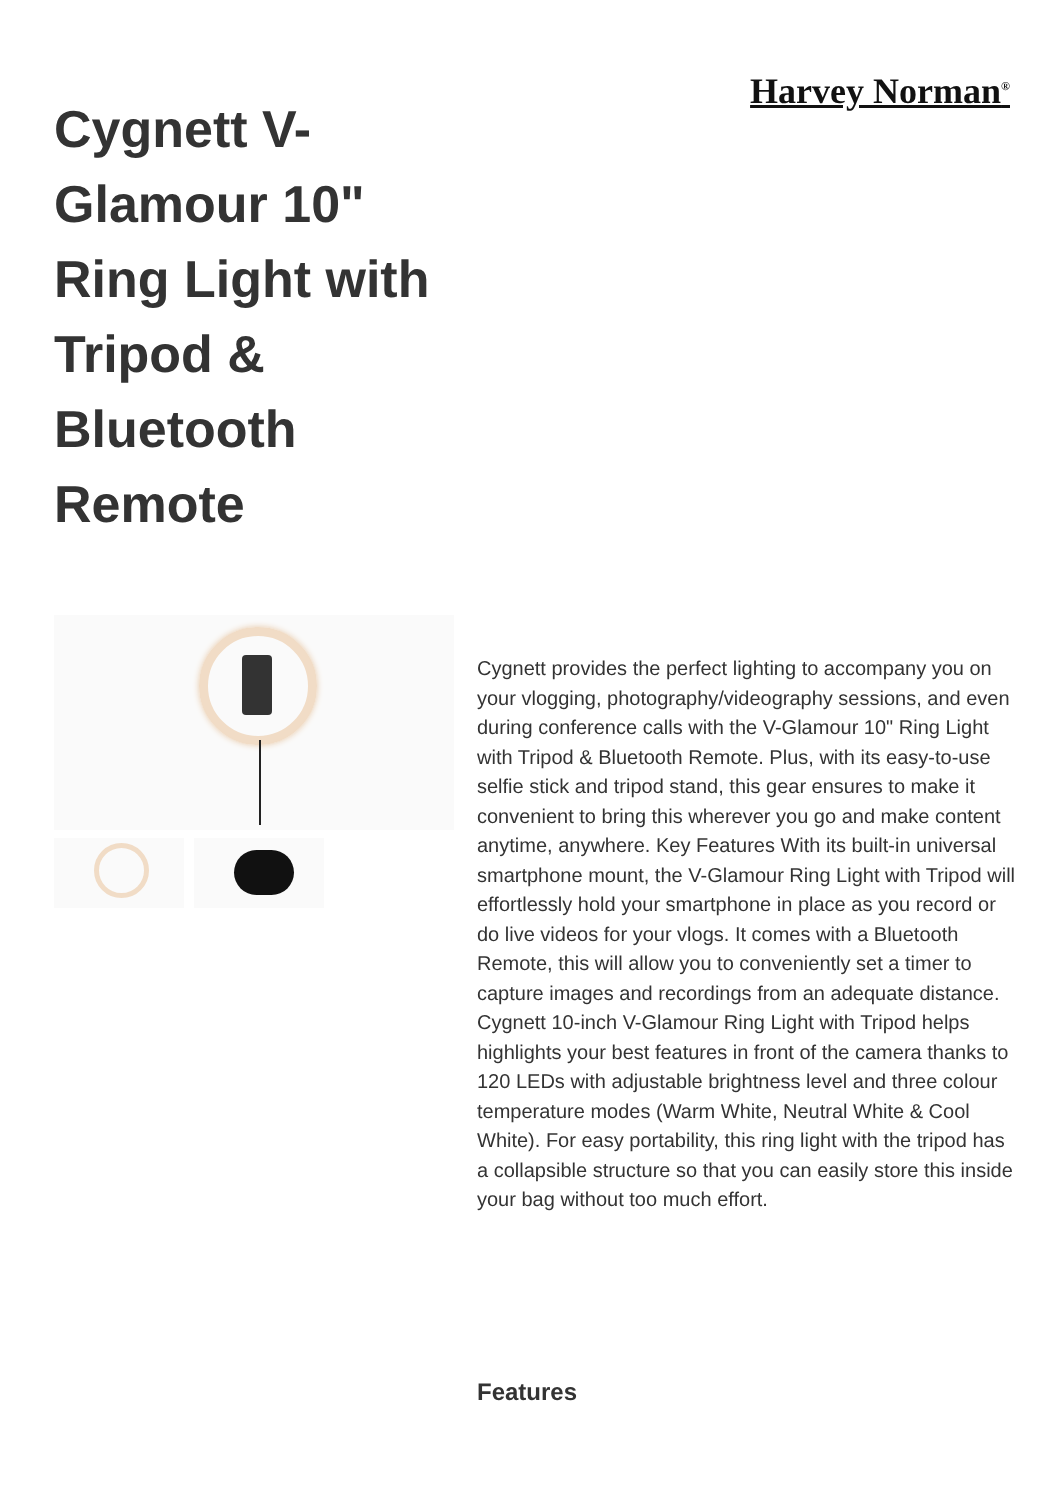Harvey Norman<sup>®</sup>
Cygnett V-Glamour 10" Ring Light with Tripod & Bluetooth Remote
Cygnett provides the perfect lighting to accompany you on your vlogging, photography/videography sessions, and even during conference calls with the V-Glamour 10" Ring Light with Tripod & Bluetooth Remote. Plus, with its easy-to-use selfie stick and tripod stand, this gear ensures to make it convenient to bring this wherever you go and make content anytime, anywhere. Key Features With its built-in universal smartphone mount, the V-Glamour Ring Light with Tripod will effortlessly hold your smartphone in place as you record or do live videos for your vlogs. It comes with a Bluetooth Remote, this will allow you to conveniently set a timer to capture images and recordings from an adequate distance. Cygnett 10-inch V-Glamour Ring Light with Tripod helps highlights your best features in front of the camera thanks to 120 LEDs with adjustable brightness level and three colour temperature modes (Warm White, Neutral White & Cool White). For easy portability, this ring light with the tripod has a collapsible structure so that you can easily store this inside your bag without too much effort.
Features